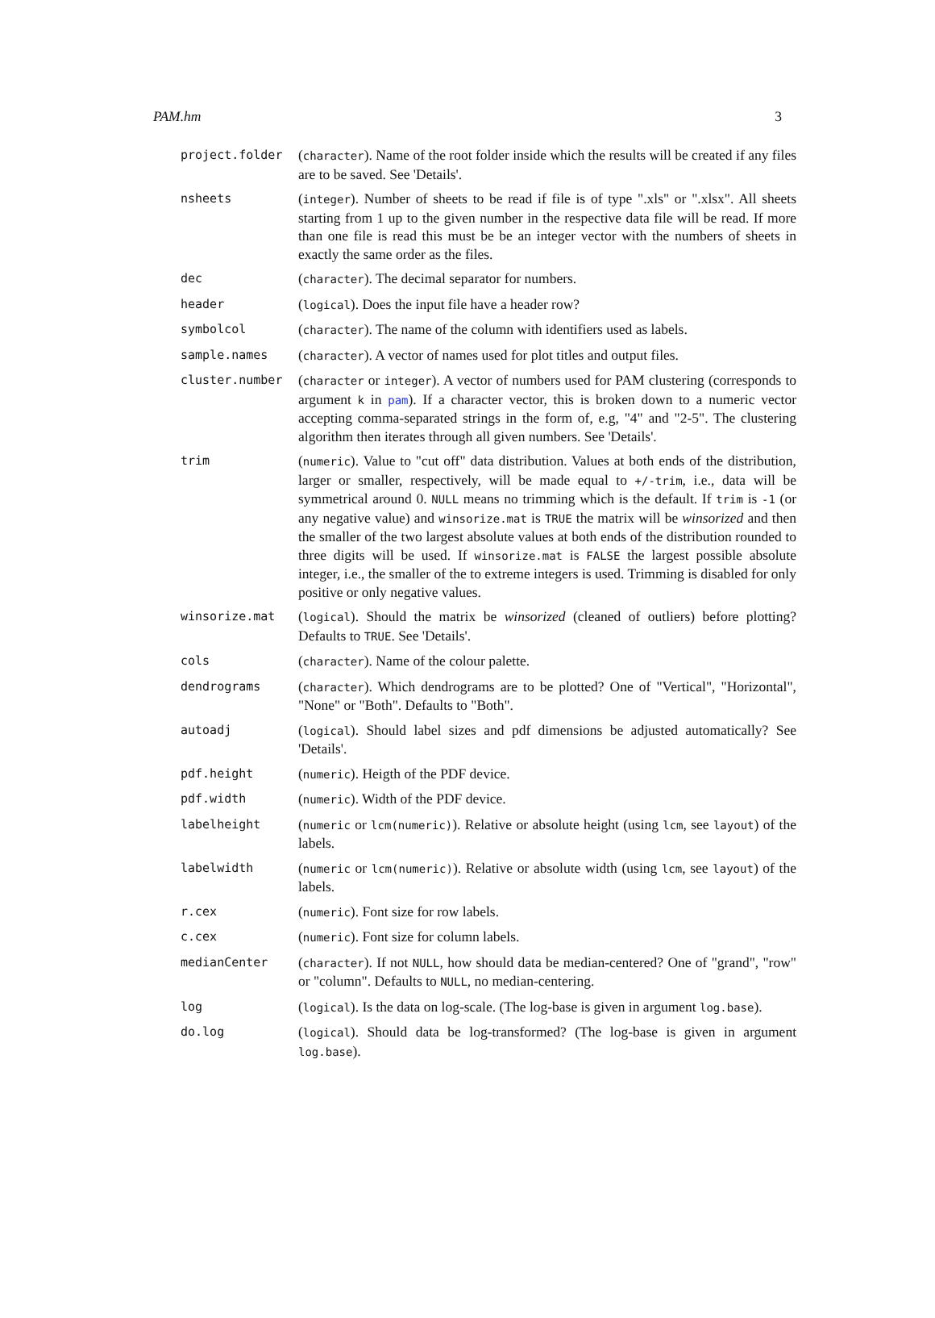PAM.hm 3
| project.folder | ( character ). Name of the root folder inside which the results will be created if any files are to be saved. See 'Details'. |
| nsheets | ( integer ). Number of sheets to be read if file is of type ".xls" or ".xlsx". All sheets starting from 1 up to the given number in the respective data file will be read. If more than one file is read this must be be an integer vector with the numbers of sheets in exactly the same order as the files. |
| dec | ( character ). The decimal separator for numbers. |
| header | ( logical ). Does the input file have a header row? |
| symbolcol | ( character ). The name of the column with identifiers used as labels. |
| sample.names | ( character ). A vector of names used for plot titles and output files. |
| cluster.number | ( character or integer ). A vector of numbers used for PAM clustering (corresponds to argument k in pam ). If a character vector, this is broken down to a numeric vector accepting comma-separated strings in the form of, e.g, "4" and "2-5". The clustering algorithm then iterates through all given numbers. See 'Details'. |
| trim | ( numeric ). Value to "cut off" data distribution. Values at both ends of the distribution, larger or smaller, respectively, will be made equal to +/-trim , i.e., data will be symmetrical around 0. NULL means no trimming which is the default. If trim is -1 (or any negative value) and winsorize.mat is TRUE the matrix will be winsorized and then the smaller of the two largest absolute values at both ends of the distribution rounded to three digits will be used. If winsorize.mat is FALSE the largest possible absolute integer, i.e., the smaller of the to extreme integers is used. Trimming is disabled for only positive or only negative values. |
| winsorize.mat | ( logical ). Should the matrix be winsorized (cleaned of outliers) before plotting? Defaults to TRUE . See 'Details'. |
| cols | ( character ). Name of the colour palette. |
| dendrograms | ( character ). Which dendrograms are to be plotted? One of "Vertical", "Horizontal", "None" or "Both". Defaults to "Both". |
| autoadj | ( logical ). Should label sizes and pdf dimensions be adjusted automatically? See 'Details'. |
| pdf.height | ( numeric ). Heigth of the PDF device. |
| pdf.width | ( numeric ). Width of the PDF device. |
| labelheight | ( numeric or lcm(numeric) ). Relative or absolute height (using lcm , see layout ) of the labels. |
| labelwidth | ( numeric or lcm(numeric) ). Relative or absolute width (using lcm , see layout ) of the labels. |
| r.cex | ( numeric ). Font size for row labels. |
| c.cex | ( numeric ). Font size for column labels. |
| medianCenter | ( character ). If not NULL , how should data be median-centered? One of "grand", "row" or "column". Defaults to NULL , no median-centering. |
| log | ( logical ). Is the data on log-scale. (The log-base is given in argument log.base ). |
| do.log | ( logical ). Should data be log-transformed? (The log-base is given in argument log.base ). |